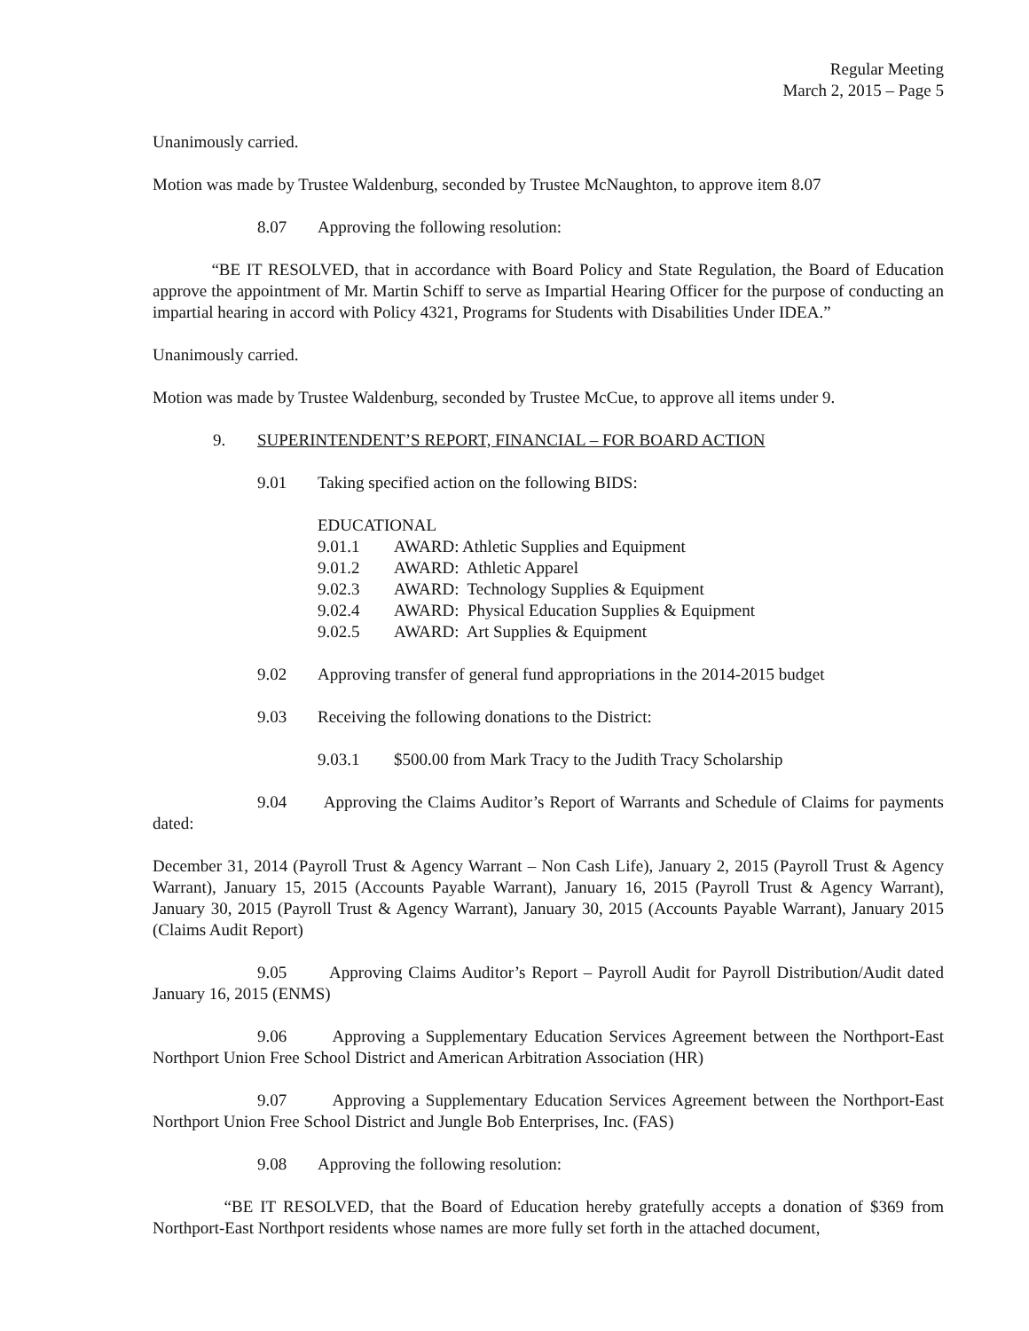Regular Meeting
March 2, 2015 – Page 5
Unanimously carried.
Motion was made by Trustee Waldenburg, seconded by Trustee McNaughton, to approve item 8.07
8.07 Approving the following resolution:
“BE IT RESOLVED, that in accordance with Board Policy and State Regulation, the Board of Education approve the appointment of Mr. Martin Schiff to serve as Impartial Hearing Officer for the purpose of conducting an impartial hearing in accord with Policy 4321, Programs for Students with Disabilities Under IDEA.”
Unanimously carried.
Motion was made by Trustee Waldenburg, seconded by Trustee McCue, to approve all items under 9.
9. SUPERINTENDENT’S REPORT, FINANCIAL – FOR BOARD ACTION
9.01 Taking specified action on the following BIDS:
EDUCATIONAL
9.01.1 AWARD: Athletic Supplies and Equipment
9.01.2 AWARD: Athletic Apparel
9.02.3 AWARD: Technology Supplies & Equipment
9.02.4 AWARD: Physical Education Supplies & Equipment
9.02.5 AWARD: Art Supplies & Equipment
9.02 Approving transfer of general fund appropriations in the 2014-2015 budget
9.03 Receiving the following donations to the District:
9.03.1 $500.00 from Mark Tracy to the Judith Tracy Scholarship
9.04 Approving the Claims Auditor’s Report of Warrants and Schedule of Claims for payments dated:
December 31, 2014 (Payroll Trust & Agency Warrant – Non Cash Life), January 2, 2015 (Payroll Trust & Agency Warrant), January 15, 2015 (Accounts Payable Warrant), January 16, 2015 (Payroll Trust & Agency Warrant), January 30, 2015 (Payroll Trust & Agency Warrant), January 30, 2015 (Accounts Payable Warrant), January 2015 (Claims Audit Report)
9.05 Approving Claims Auditor’s Report – Payroll Audit for Payroll Distribution/Audit dated January 16, 2015 (ENMS)
9.06 Approving a Supplementary Education Services Agreement between the Northport-East Northport Union Free School District and American Arbitration Association (HR)
9.07 Approving a Supplementary Education Services Agreement between the Northport-East Northport Union Free School District and Jungle Bob Enterprises, Inc. (FAS)
9.08 Approving the following resolution:
“BE IT RESOLVED, that the Board of Education hereby gratefully accepts a donation of $369 from Northport-East Northport residents whose names are more fully set forth in the attached document,